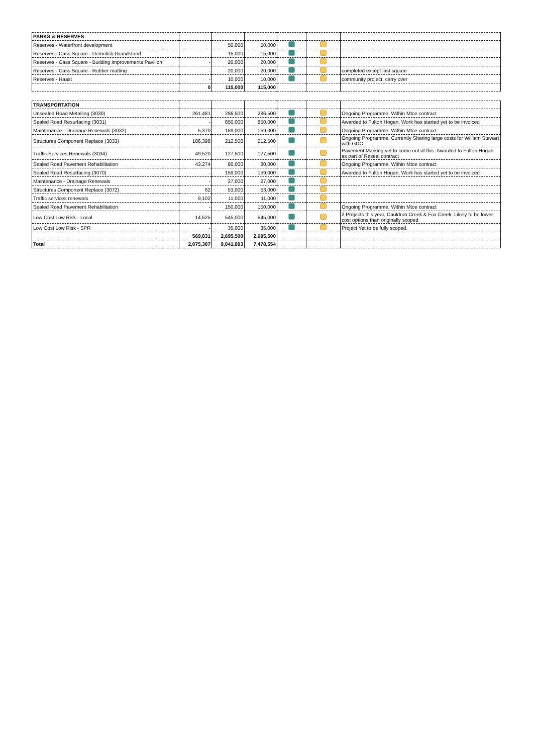| PARKS & RESERVES | | | | | | |
| Reserves - Waterfront development | | 50,000 | 50,000 | | | |
| Reserves - Cass Square - Demolish Grandstand | - | 15,000 | 15,000 | | | |
| Reserves - Cass Square - Building improvements Pavilion | - | 20,000 | 20,000 | | | |
| Reserves - Cass Square - Rubber matting | - | 20,000 | 20,000 | | | completed except last square |
| Reserves - Haast | - | 10,000 | 10,000 | | | community project, carry over |
| | 0 | 115,000 | 115,000 | | | |
| TRANSPORTATION | | | | | | |
| Unsealed Road Metalling (3030) | 261,481 | 286,500 | 286,500 | | | Ongoing Programme. Within Mtce contract |
| Sealed Road Resurfacing (3031) | - | 850,000 | 850,000 | | | Awarded to Fulton Hogan, Work has started yet to be invoiced |
| Maintenance - Drainage Renewals (3032) | 5,370 | 159,000 | 159,000 | | | Ongoing Programme. Within Mtce contract |
| Structures Component Replace (3033) | 186,398 | 212,500 | 212,500 | | | Ongoing Programme. Currently Sharing large costs for William Stewart with GDC |
| Traffic Services Renewals (3034) | 49,520 | 127,500 | 127,500 | | | Pavement Marking yet to come out of this. Awarded to Fulton Hogan as part of Reseal contract |
| Sealed Road Pavement Rehabilitation | 43,274 | 80,000 | 80,000 | | | Ongoing Programme. Within Mtce contract |
| Sealed Road Resurfacing (3070) | - | 159,000 | 159,000 | | | Awarded to Fulton Hogan, Work has started yet to be invoiced |
| Maintenance - Drainage Renewals | - | 27,000 | 27,000 | | | |
| Structures Component Replace (3072) | 62 | 53,000 | 53,000 | | | |
| Traffic services renewals | 9,102 | 11,000 | 11,000 | | | |
| Sealed Road Pavement Rehabilitation | - | 150,000 | 150,000 | | | Ongoing Programme. Within Mtce contract |
| Low Cost Low Risk - Local | 14,625 | 545,000 | 545,000 | | | 2 Projects this year, Cauldron Creek & Fox Creek. Likely to be lower cost options than originally scoped |
| Low Cost Low Risk - SPR | - | 35,000 | 35,000 | | | Project Yet to be fully scoped. |
| | 569,831 | 2,695,500 | 2,695,500 | | | |
| Total | 2,075,307 | 9,041,893 | 7,478,554 | | | |